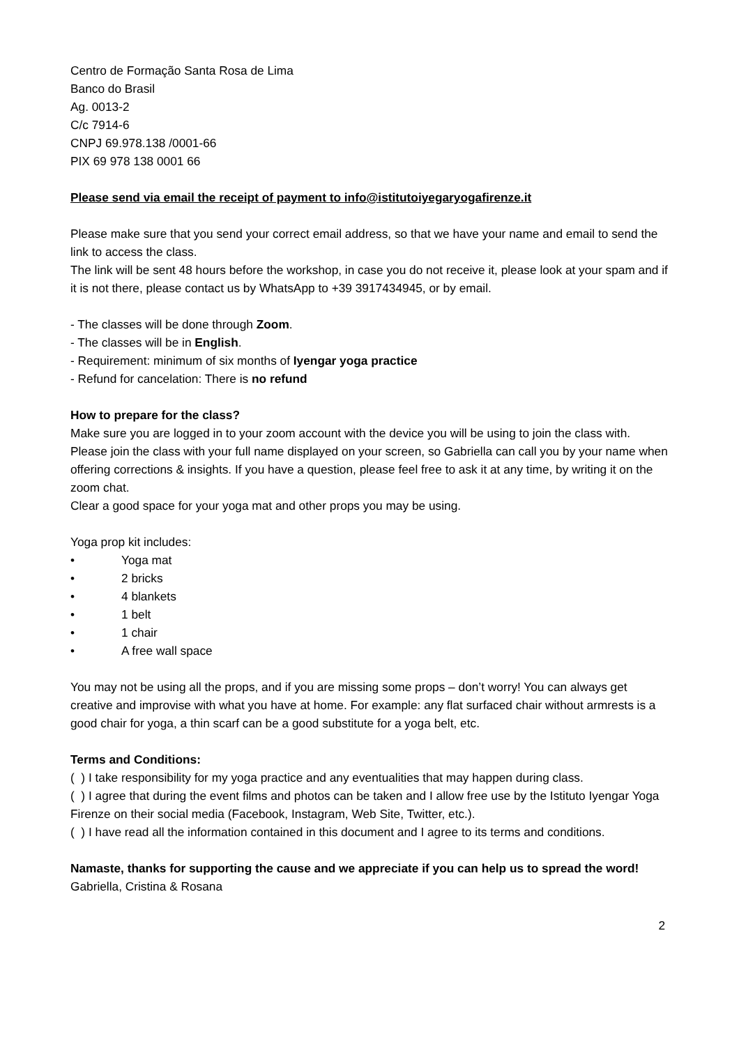Centro de Formação Santa Rosa de Lima
Banco do Brasil
Ag. 0013-2
C/c 7914-6
CNPJ 69.978.138 /0001-66
PIX 69 978 138 0001 66
Please send via email the receipt of payment to info@istitutoiyegaryogafirenze.it
Please make sure that you send your correct email address, so that we have your name and email to send the link to access the class.
The link will be sent 48 hours before the workshop, in case you do not receive it, please look at your spam and if it is not there, please contact us by WhatsApp to +39 3917434945, or by email.
- The classes will be done through Zoom.
- The classes will be in English.
- Requirement: minimum of six months of Iyengar yoga practice
- Refund for cancelation: There is no refund
How to prepare for the class?
Make sure you are logged in to your zoom account with the device you will be using to join the class with. Please join the class with your full name displayed on your screen, so Gabriella can call you by your name when offering corrections & insights. If you have a question, please feel free to ask it at any time, by writing it on the zoom chat.
Clear a good space for your yoga mat and other props you may be using.
Yoga prop kit includes:
• Yoga mat
• 2 bricks
• 4 blankets
• 1 belt
• 1 chair
• A free wall space
You may not be using all the props, and if you are missing some props – don’t worry! You can always get creative and improvise with what you have at home. For example: any flat surfaced chair without armrests is a good chair for yoga, a thin scarf can be a good substitute for a yoga belt, etc.
Terms and Conditions:
( ) I take responsibility for my yoga practice and any eventualities that may happen during class.
( ) I agree that during the event films and photos can be taken and I allow free use by the Istituto Iyengar Yoga Firenze on their social media (Facebook, Instagram, Web Site, Twitter, etc.).
( ) I have read all the information contained in this document and I agree to its terms and conditions.
Namaste, thanks for supporting the cause and we appreciate if you can help us to spread the word!
Gabriella, Cristina & Rosana
2